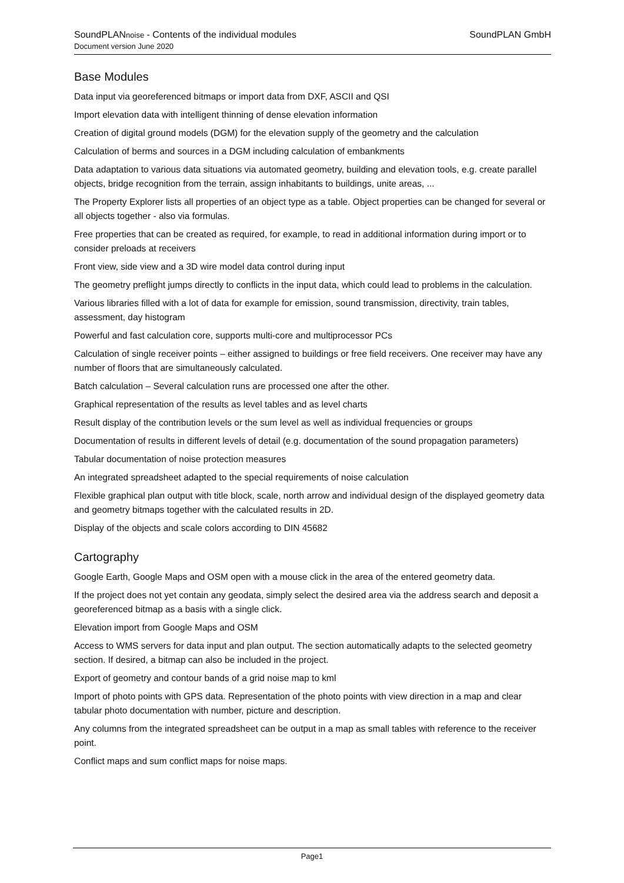SoundPLANnoise - Contents of the individual modules
Document version June 2020
SoundPLAN GmbH
Base Modules
Data input via georeferenced bitmaps or import data from DXF, ASCII and QSI
Import elevation data with intelligent thinning of dense elevation information
Creation of digital ground models (DGM) for the elevation supply of the geometry and the calculation
Calculation of berms and sources in a DGM including calculation of embankments
Data adaptation to various data situations via automated geometry, building and elevation tools, e.g. create parallel objects, bridge recognition from the terrain, assign inhabitants to buildings, unite areas, ...
The Property Explorer lists all properties of an object type as a table. Object properties can be changed for several or all objects together - also via formulas.
Free properties that can be created as required, for example, to read in additional information during import or to consider preloads at receivers
Front view, side view and a 3D wire model data control during input
The geometry preflight jumps directly to conflicts in the input data, which could lead to problems in the calculation.
Various libraries filled with a lot of data for example for emission, sound transmission, directivity, train tables, assessment, day histogram
Powerful and fast calculation core, supports multi-core and multiprocessor PCs
Calculation of single receiver points – either assigned to buildings or free field receivers. One receiver may have any number of floors that are simultaneously calculated.
Batch calculation – Several calculation runs are processed one after the other.
Graphical representation of the results as level tables and as level charts
Result display of the contribution levels or the sum level as well as individual frequencies or groups
Documentation of results in different levels of detail (e.g. documentation of the sound propagation parameters)
Tabular documentation of noise protection measures
An integrated spreadsheet adapted to the special requirements of noise calculation
Flexible graphical plan output with title block, scale, north arrow and individual design of the displayed geometry data and geometry bitmaps together with the calculated results in 2D.
Display of the objects and scale colors according to DIN 45682
Cartography
Google Earth, Google Maps and OSM open with a mouse click in the area of the entered geometry data.
If the project does not yet contain any geodata, simply select the desired area via the address search and deposit a georeferenced bitmap as a basis with a single click.
Elevation import from Google Maps and OSM
Access to WMS servers for data input and plan output. The section automatically adapts to the selected geometry section. If desired, a bitmap can also be included in the project.
Export of geometry and contour bands of a grid noise map to kml
Import of photo points with GPS data. Representation of the photo points with view direction in a map and clear tabular photo documentation with number, picture and description.
Any columns from the integrated spreadsheet can be output in a map as small tables with reference to the receiver point.
Conflict maps and sum conflict maps for noise maps.
Page1